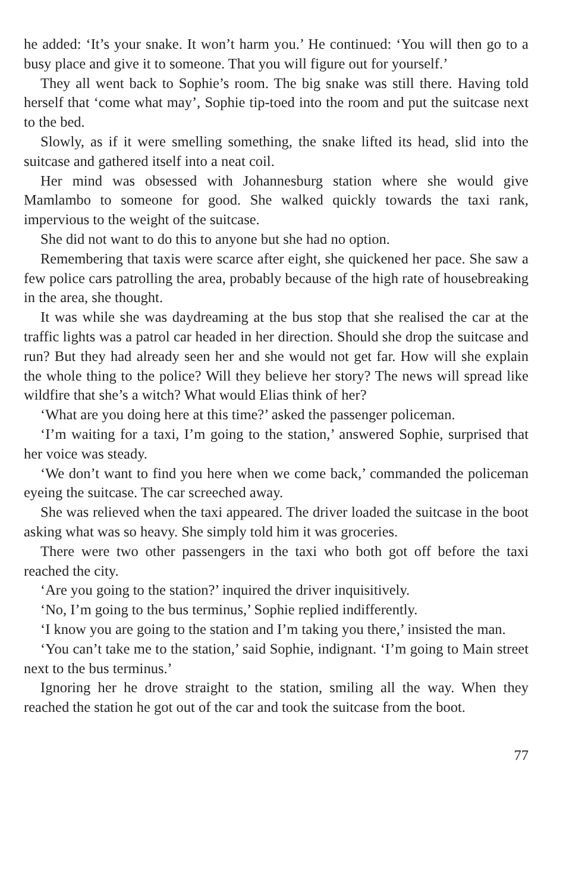he added: ‘It’s your snake. It won’t harm you.’ He continued: ‘You will then go to a busy place and give it to someone. That you will figure out for yourself.’
They all went back to Sophie’s room. The big snake was still there. Having told herself that ‘come what may’, Sophie tip-toed into the room and put the suitcase next to the bed.
Slowly, as if it were smelling something, the snake lifted its head, slid into the suitcase and gathered itself into a neat coil.
Her mind was obsessed with Johannesburg station where she would give Mamlambo to someone for good. She walked quickly towards the taxi rank, impervious to the weight of the suitcase.
She did not want to do this to anyone but she had no option.
Remembering that taxis were scarce after eight, she quickened her pace. She saw a few police cars patrolling the area, probably because of the high rate of housebreaking in the area, she thought.
It was while she was daydreaming at the bus stop that she realised the car at the traffic lights was a patrol car headed in her direction. Should she drop the suitcase and run? But they had already seen her and she would not get far. How will she explain the whole thing to the police? Will they believe her story? The news will spread like wildfire that she’s a witch? What would Elias think of her?
‘What are you doing here at this time?’ asked the passenger policeman.
‘I’m waiting for a taxi, I’m going to the station,’ answered Sophie, surprised that her voice was steady.
‘We don’t want to find you here when we come back,’ commanded the policeman eyeing the suitcase. The car screeched away.
She was relieved when the taxi appeared. The driver loaded the suitcase in the boot asking what was so heavy. She simply told him it was groceries.
There were two other passengers in the taxi who both got off before the taxi reached the city.
‘Are you going to the station?’ inquired the driver inquisitively.
‘No, I’m going to the bus terminus,’ Sophie replied indifferently.
‘I know you are going to the station and I’m taking you there,’ insisted the man.
‘You can’t take me to the station,’ said Sophie, indignant. ‘I’m going to Main street next to the bus terminus.’
Ignoring her he drove straight to the station, smiling all the way. When they reached the station he got out of the car and took the suitcase from the boot.
77